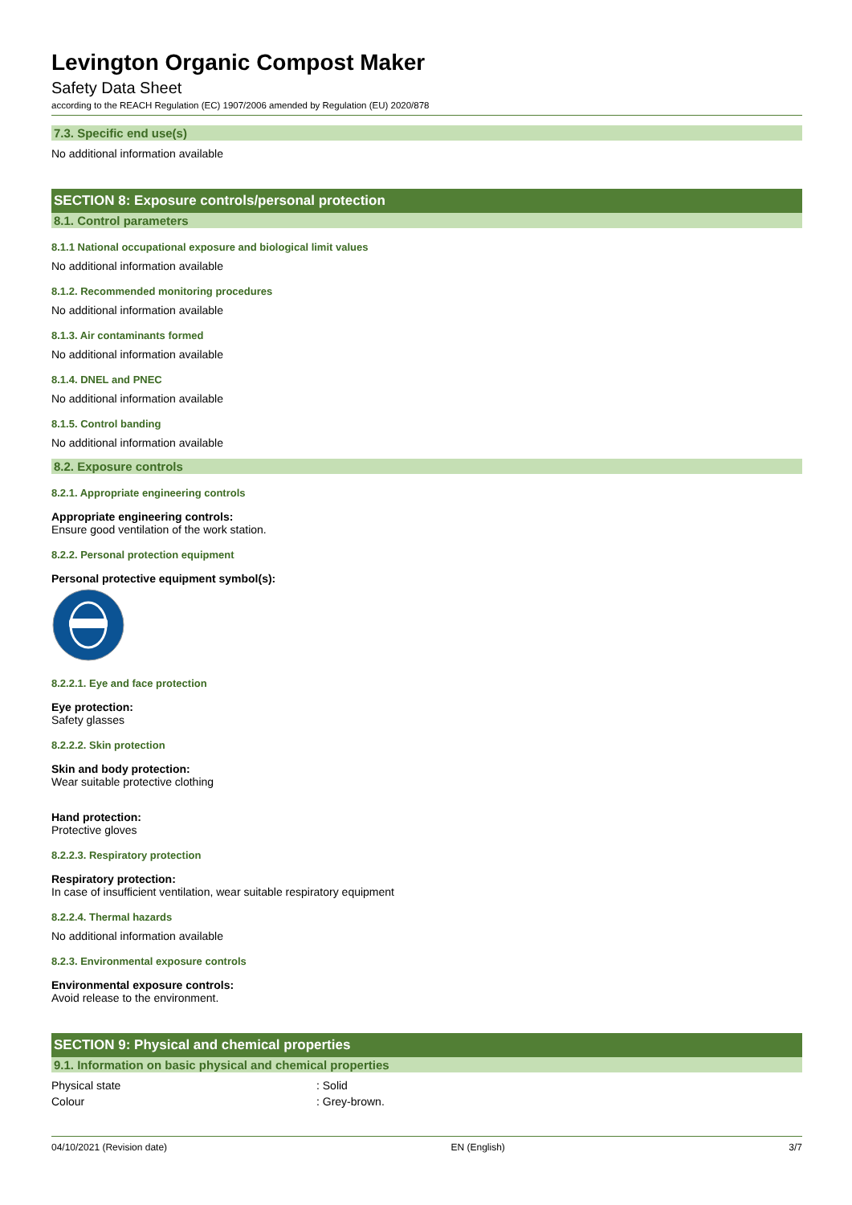Levington Organic Compost Maker
Safety Data Sheet
according to the REACH Regulation (EC) 1907/2006 amended by Regulation (EU) 2020/878
7.3. Specific end use(s)
No additional information available
SECTION 8: Exposure controls/personal protection
8.1. Control parameters
8.1.1 National occupational exposure and biological limit values
No additional information available
8.1.2. Recommended monitoring procedures
No additional information available
8.1.3. Air contaminants formed
No additional information available
8.1.4. DNEL and PNEC
No additional information available
8.1.5. Control banding
No additional information available
8.2. Exposure controls
8.2.1. Appropriate engineering controls
Appropriate engineering controls:
Ensure good ventilation of the work station.
8.2.2. Personal protection equipment
Personal protective equipment symbol(s):
8.2.2.1. Eye and face protection
Eye protection:
Safety glasses
8.2.2.2. Skin protection
Skin and body protection:
Wear suitable protective clothing
Hand protection:
Protective gloves
8.2.2.3. Respiratory protection
Respiratory protection:
In case of insufficient ventilation, wear suitable respiratory equipment
8.2.2.4. Thermal hazards
No additional information available
8.2.3. Environmental exposure controls
Environmental exposure controls:
Avoid release to the environment.
SECTION 9: Physical and chemical properties
9.1. Information on basic physical and chemical properties
Physical state: Solid
Colour: Grey-brown.
04/10/2021 (Revision date) EN (English) 3/7